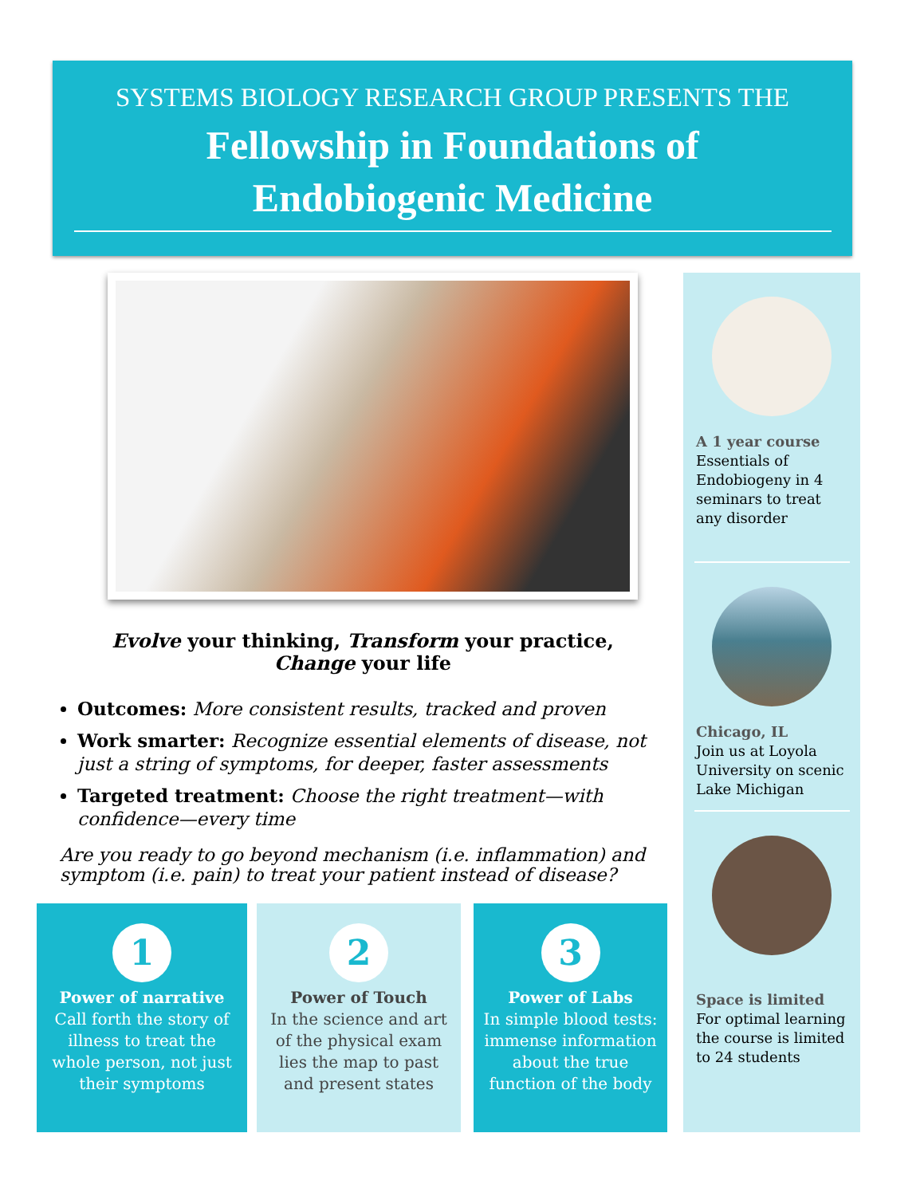SYSTEMS BIOLOGY RESEARCH GROUP PRESENTS THE
Fellowship in Foundations of
Endobiogenic Medicine
Evolve your thinking, Transform your practice,
Change your life
Outcomes: More consistent results, tracked and proven
Work smarter: Recognize essential elements of disease, not just a string of symptoms, for deeper, faster assessments
Targeted treatment: Choose the right treatment—with confidence—every time
Are you ready to go beyond mechanism (i.e. inflammation) and symptom (i.e. pain) to treat your patient instead of disease?
1
Power of narrative
Call forth the story of illness to treat the whole person, not just their symptoms
2
Power of Touch
In the science and art of the physical exam lies the map to past and present states
3
Power of Labs
In simple blood tests: immense information about the true function of the body
A 1 year course
Essentials of Endobiogeny in 4 seminars to treat any disorder
Chicago, IL
Join us at Loyola University on scenic Lake Michigan
Space is limited
For optimal learning the course is limited to 24 students